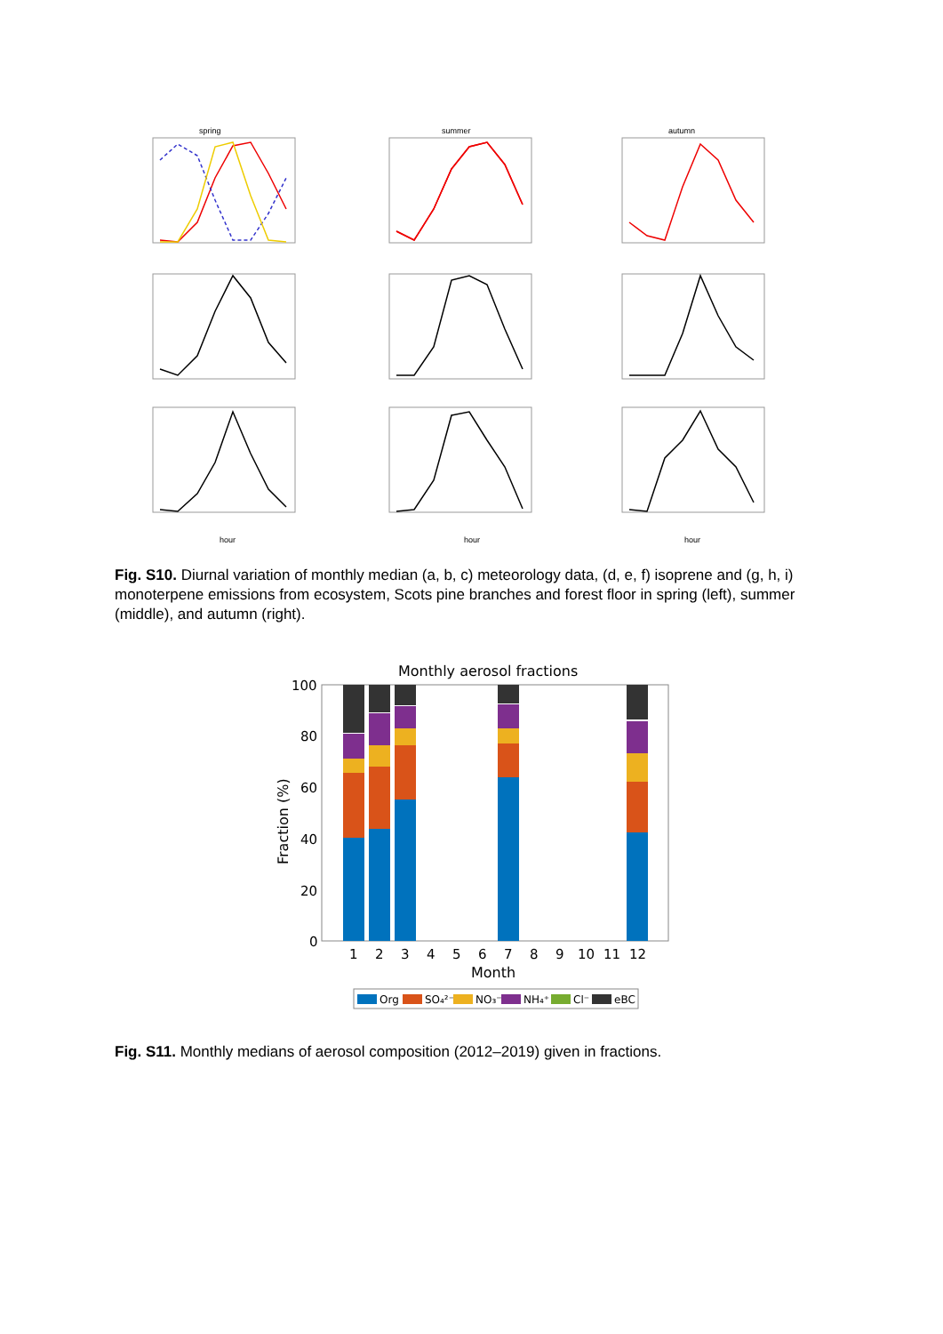spring
summer
autumn
hour
hour
hour
Fig. S10. Diurnal variation of monthly median (a, b, c) meteorology data, (d, e, f) isoprene and (g, h, i) monoterpene emissions from ecosystem, Scots pine branches and forest floor in spring (left), summer (middle), and autumn (right).
Monthly aerosol fractions
100
80
60
40
20
0
Fraction (%)
1
2
3
4
5
6
7
8
9
10
11
12
Month
Org
SO₄²⁻
NO₃⁻
NH₄⁺
Cl⁻
eBC
Fig. S11. Monthly medians of aerosol composition (2012–2019) given in fractions.